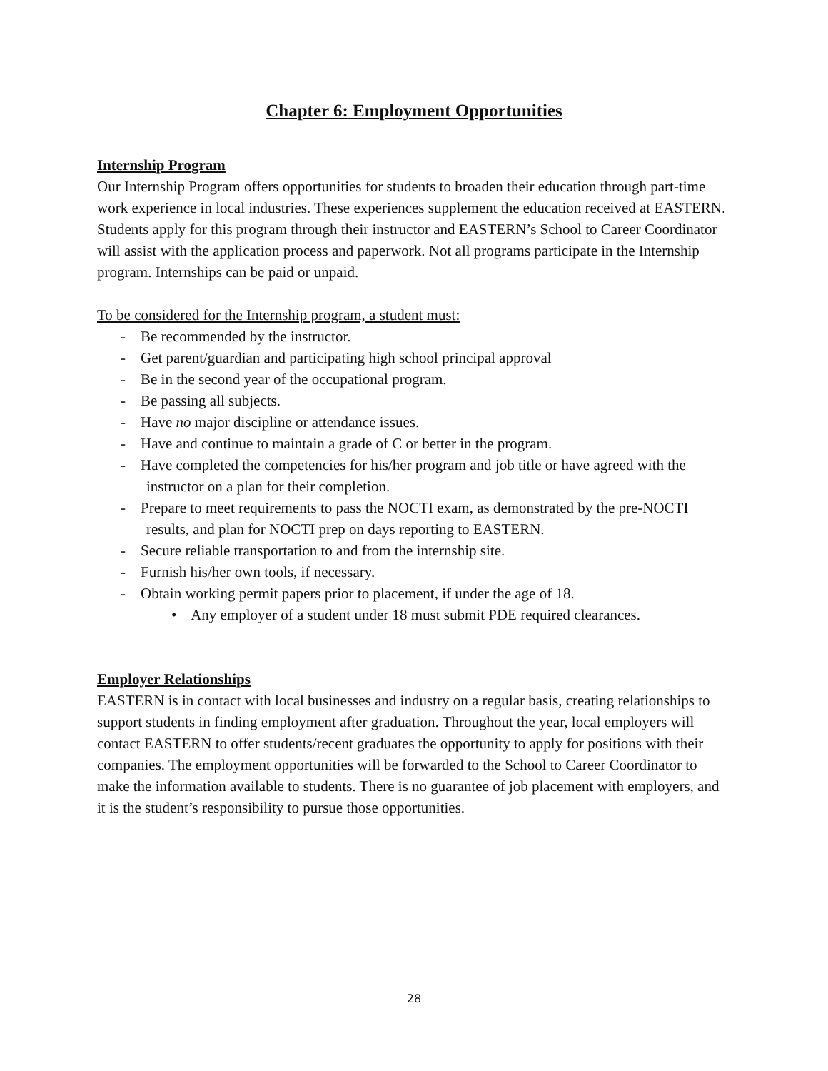Chapter 6: Employment Opportunities
Internship Program
Our Internship Program offers opportunities for students to broaden their education through part-time work experience in local industries. These experiences supplement the education received at EASTERN. Students apply for this program through their instructor and EASTERN’s School to Career Coordinator will assist with the application process and paperwork. Not all programs participate in the Internship program. Internships can be paid or unpaid.
To be considered for the Internship program, a student must:
- Be recommended by the instructor.
- Get parent/guardian and participating high school principal approval
- Be in the second year of the occupational program.
- Be passing all subjects.
- Have no major discipline or attendance issues.
- Have and continue to maintain a grade of C or better in the program.
- Have completed the competencies for his/her program and job title or have agreed with the instructor on a plan for their completion.
- Prepare to meet requirements to pass the NOCTI exam, as demonstrated by the pre-NOCTI results, and plan for NOCTI prep on days reporting to EASTERN.
- Secure reliable transportation to and from the internship site.
- Furnish his/her own tools, if necessary.
- Obtain working permit papers prior to placement, if under the age of 18.
• Any employer of a student under 18 must submit PDE required clearances.
Employer Relationships
EASTERN is in contact with local businesses and industry on a regular basis, creating relationships to support students in finding employment after graduation. Throughout the year, local employers will contact EASTERN to offer students/recent graduates the opportunity to apply for positions with their companies. The employment opportunities will be forwarded to the School to Career Coordinator to make the information available to students. There is no guarantee of job placement with employers, and it is the student’s responsibility to pursue those opportunities.
28